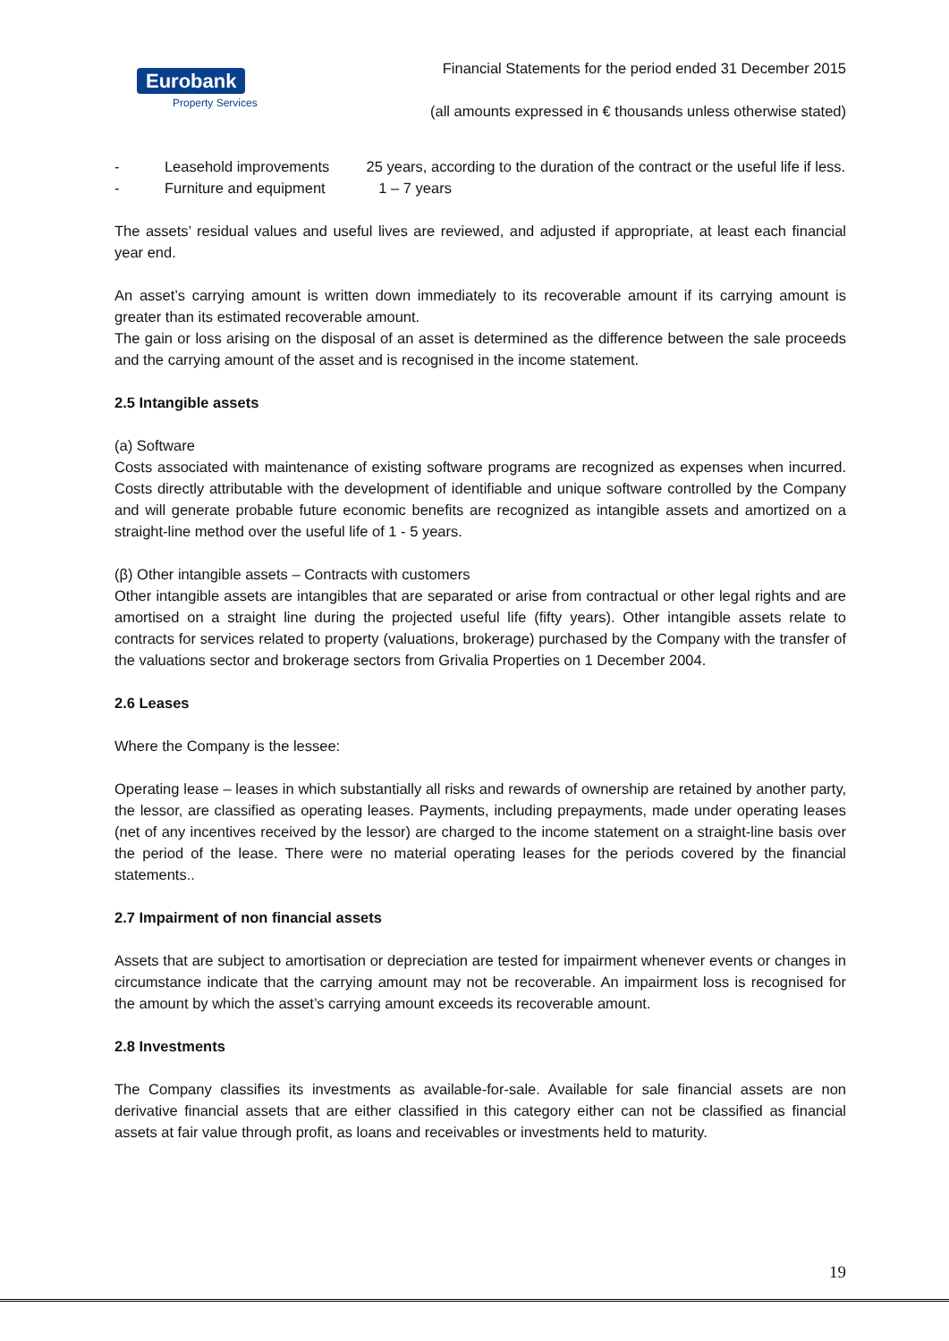Eurobank
Property Services
Financial Statements for the period ended 31 December 2015
(all amounts expressed in € thousands unless otherwise stated)
- Leasehold improvements 25 years, according to the duration of the contract or the useful life if less.
- Furniture and equipment 1 – 7 years
The assets’ residual values and useful lives are reviewed, and adjusted if appropriate, at least each financial year end.
An asset’s carrying amount is written down immediately to its recoverable amount if its carrying amount is greater than its estimated recoverable amount.
The gain or loss arising on the disposal of an asset is determined as the difference between the sale proceeds and the carrying amount of the asset and is recognised in the income statement.
2.5 Intangible assets
(a) Software
Costs associated with maintenance of existing software programs are recognized as expenses when incurred. Costs directly attributable with the development of identifiable and unique software controlled by the Company and will generate probable future economic benefits are recognized as intangible assets and amortized on a straight-line method over the useful life of 1 - 5 years.
(β) Other intangible assets – Contracts with customers
Other intangible assets are intangibles that are separated or arise from contractual or other legal rights and are amortised on a straight line during the projected useful life (fifty years). Other intangible assets relate to contracts for services related to property (valuations, brokerage) purchased by the Company with the transfer of the valuations sector and brokerage sectors from Grivalia Properties on 1 December 2004.
2.6 Leases
Where the Company is the lessee:
Operating lease – leases in which substantially all risks and rewards of ownership are retained by another party, the lessor, are classified as operating leases. Payments, including prepayments, made under operating leases (net of any incentives received by the lessor) are charged to the income statement on a straight-line basis over the period of the lease. There were no material operating leases for the periods covered by the financial statements..
2.7 Impairment of non financial assets
Assets that are subject to amortisation or depreciation are tested for impairment whenever events or changes in circumstance indicate that the carrying amount may not be recoverable. An impairment loss is recognised for the amount by which the asset’s carrying amount exceeds its recoverable amount.
2.8 Investments
The Company classifies its investments as available-for-sale. Available for sale financial assets are non derivative financial assets that are either classified in this category either can not be classified as financial assets at fair value through profit, as loans and receivables or investments held to maturity.
19